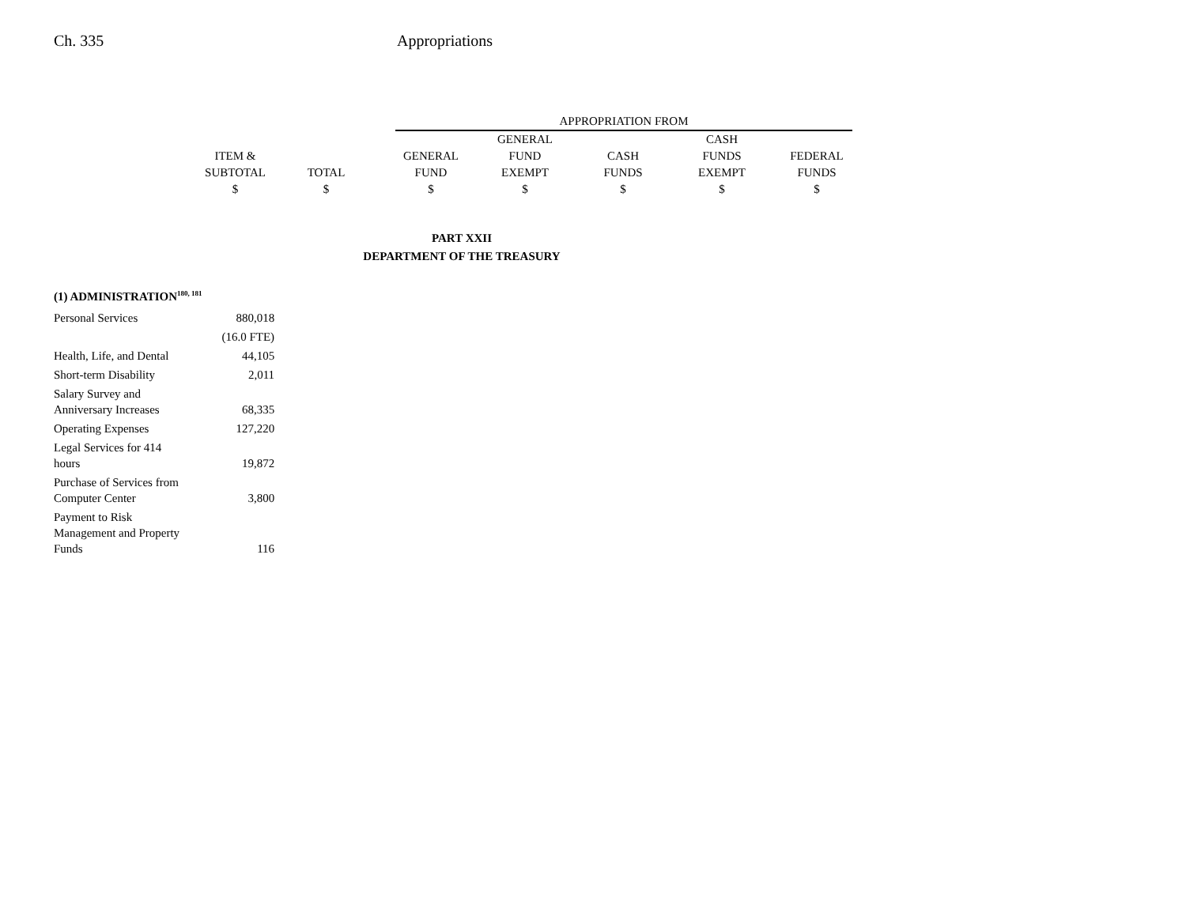Ch. 335 Appropriations
| | | | APPROPRIATION FROM | | | | |
| --- | --- | --- | --- | --- | --- | --- | --- |
| | | | | GENERAL | | CASH | |
| ITEM & | | | GENERAL | FUND | CASH | FUNDS | FEDERAL |
| SUBTOTAL | TOTAL | | FUND | EXEMPT | FUNDS | EXEMPT | FUNDS |
| $ | $ | | $ | $ | $ | $ | $ |
PART XXII
DEPARTMENT OF THE TREASURY
(1) ADMINISTRATION<sup>180, 181</sup>
| Personal Services | 880,018 |
| | (16.0 FTE) |
| Health, Life, and Dental | 44,105 |
| Short-term Disability | 2,011 |
| Salary Survey and Anniversary Increases | 68,335 |
| Operating Expenses | 127,220 |
| Legal Services for 414 hours | 19,872 |
| Purchase of Services from Computer Center | 3,800 |
| Payment to Risk Management and Property Funds | 116 |